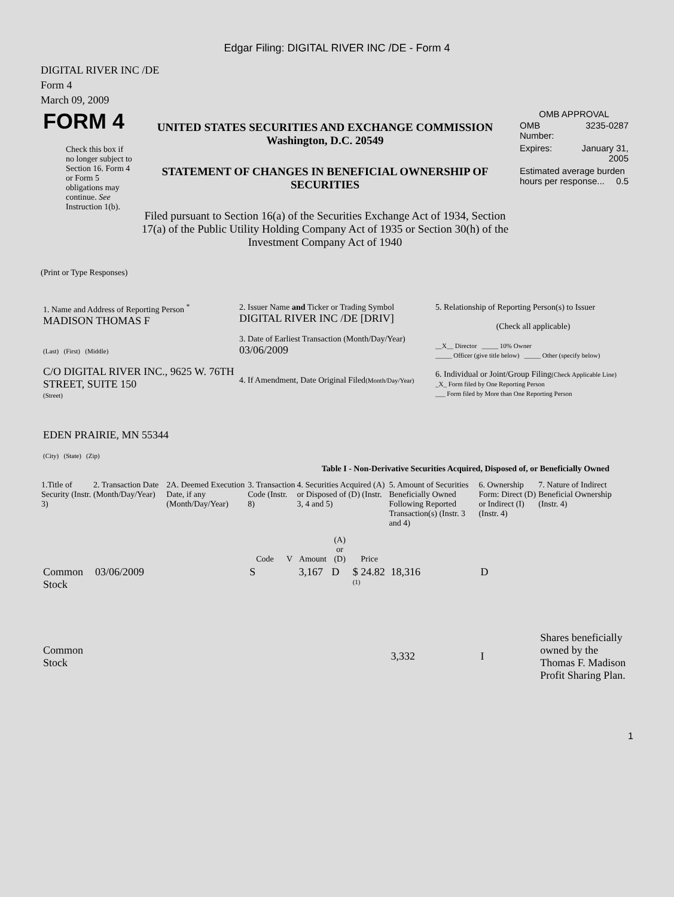Edgar Filing: DIGITAL RIVER INC /DE - Form 4
DIGITAL RIVER INC /DE
Form 4
March 09, 2009
| FORM 4 Check this box if no longer subject to Section 16. Form 4 or Form 5 obligations may continue. See Instruction 1(b). | UNITED STATES SECURITIES AND EXCHANGE COMMISSION Washington, D.C. 20549 STATEMENT OF CHANGES IN BENEFICIAL OWNERSHIP OF SECURITIES Filed pursuant to Section 16(a) of the Securities Exchange Act of 1934, Section 17(a) of the Public Utility Holding Company Act of 1935 or Section 30(h) of the Investment Company Act of 1940 | OMB APPROVAL / OMB Number: / 3235-0287 / / Expires: / January 31, 2005 / / Estimated average burden hours per response... 0.5 / / |
(Print or Type Responses)
| 1. Name and Address of Reporting Person <sup>*</sup> MADISON THOMAS F (Last) (First) (Middle) C/O DIGITAL RIVER INC., 9625 W. 76TH STREET, SUITE 150 (Street) EDEN PRAIRIE, MN 55344 (City) (State) (Zip) | 2. Issuer Name and Ticker or Trading Symbol DIGITAL RIVER INC /DE [DRIV] 3. Date of Earliest Transaction (Month/Day/Year) 03/06/2009 4. If Amendment, Date Original Filed (Month/Day/Year) | 5. Relationship of Reporting Person(s) to Issuer (Check all applicable) __X__ Director _____ 10% Owner _____ Officer (give title below) _____ Other (specify below) 6. Individual or Joint/Group Filing (Check Applicable Line) _X_ Form filed by One Reporting Person ___ Form filed by More than One Reporting Person |
Table I - Non-Derivative Securities Acquired, Disposed of, or Beneficially Owned
| 1.Title of Security (Instr. 3) | 2. Transaction Date (Month/Day/Year) | 2A. Deemed Execution Date, if any (Month/Day/Year) | 3. Transaction Code (Instr. 8) | | 4. Securities Acquired (A) or Disposed of (D) (Instr. 3, 4 and 5) | | | 5. Amount of Securities Beneficially Owned Following Reported Transaction(s) (Instr. 3 and 4) | 6. Ownership Form: Direct (D) or Indirect (I) (Instr. 4) | 7. Nature of Indirect Beneficial Ownership (Instr. 4) |
| --- | --- | --- | --- | --- | --- | --- | --- | --- | --- | --- |
| | | | Code | V | Amount | (A) or (D) | Price | | | |
| Common Stock | 03/06/2009 | | S | | 3,167 | D | $ 24.82 <sup>(1)</sup> | 18,316 | D | |
| Common Stock | | | | | | | | 3,332 | I | Shares beneficially owned by the Thomas F. Madison Profit Sharing Plan. |
1